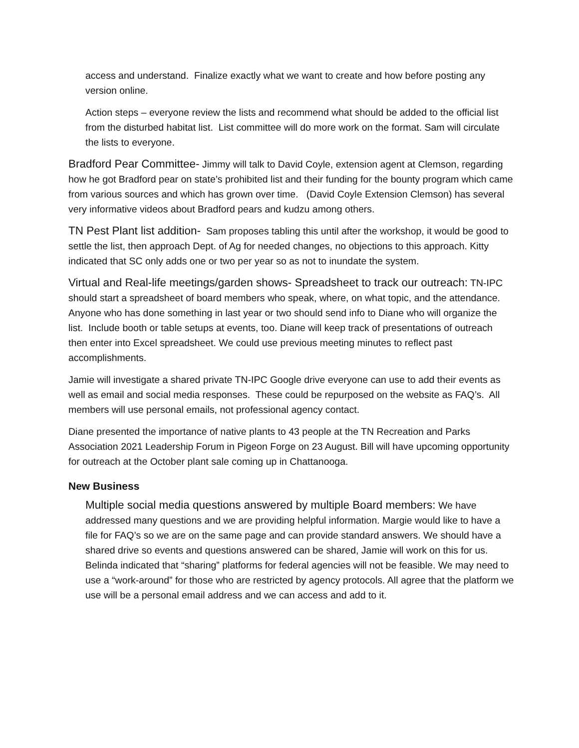access and understand. Finalize exactly what we want to create and how before posting any version online.
Action steps – everyone review the lists and recommend what should be added to the official list from the disturbed habitat list. List committee will do more work on the format. Sam will circulate the lists to everyone.
Bradford Pear Committee- Jimmy will talk to David Coyle, extension agent at Clemson, regarding how he got Bradford pear on state’s prohibited list and their funding for the bounty program which came from various sources and which has grown over time. (David Coyle Extension Clemson) has several very informative videos about Bradford pears and kudzu among others.
TN Pest Plant list addition- Sam proposes tabling this until after the workshop, it would be good to settle the list, then approach Dept. of Ag for needed changes, no objections to this approach. Kitty indicated that SC only adds one or two per year so as not to inundate the system.
Virtual and Real-life meetings/garden shows- Spreadsheet to track our outreach: TN-IPC should start a spreadsheet of board members who speak, where, on what topic, and the attendance. Anyone who has done something in last year or two should send info to Diane who will organize the list. Include booth or table setups at events, too. Diane will keep track of presentations of outreach then enter into Excel spreadsheet. We could use previous meeting minutes to reflect past accomplishments.
Jamie will investigate a shared private TN-IPC Google drive everyone can use to add their events as well as email and social media responses. These could be repurposed on the website as FAQ’s. All members will use personal emails, not professional agency contact.
Diane presented the importance of native plants to 43 people at the TN Recreation and Parks Association 2021 Leadership Forum in Pigeon Forge on 23 August. Bill will have upcoming opportunity for outreach at the October plant sale coming up in Chattanooga.
New Business
Multiple social media questions answered by multiple Board members: We have addressed many questions and we are providing helpful information. Margie would like to have a file for FAQ’s so we are on the same page and can provide standard answers. We should have a shared drive so events and questions answered can be shared, Jamie will work on this for us. Belinda indicated that “sharing” platforms for federal agencies will not be feasible. We may need to use a “work-around” for those who are restricted by agency protocols. All agree that the platform we use will be a personal email address and we can access and add to it.